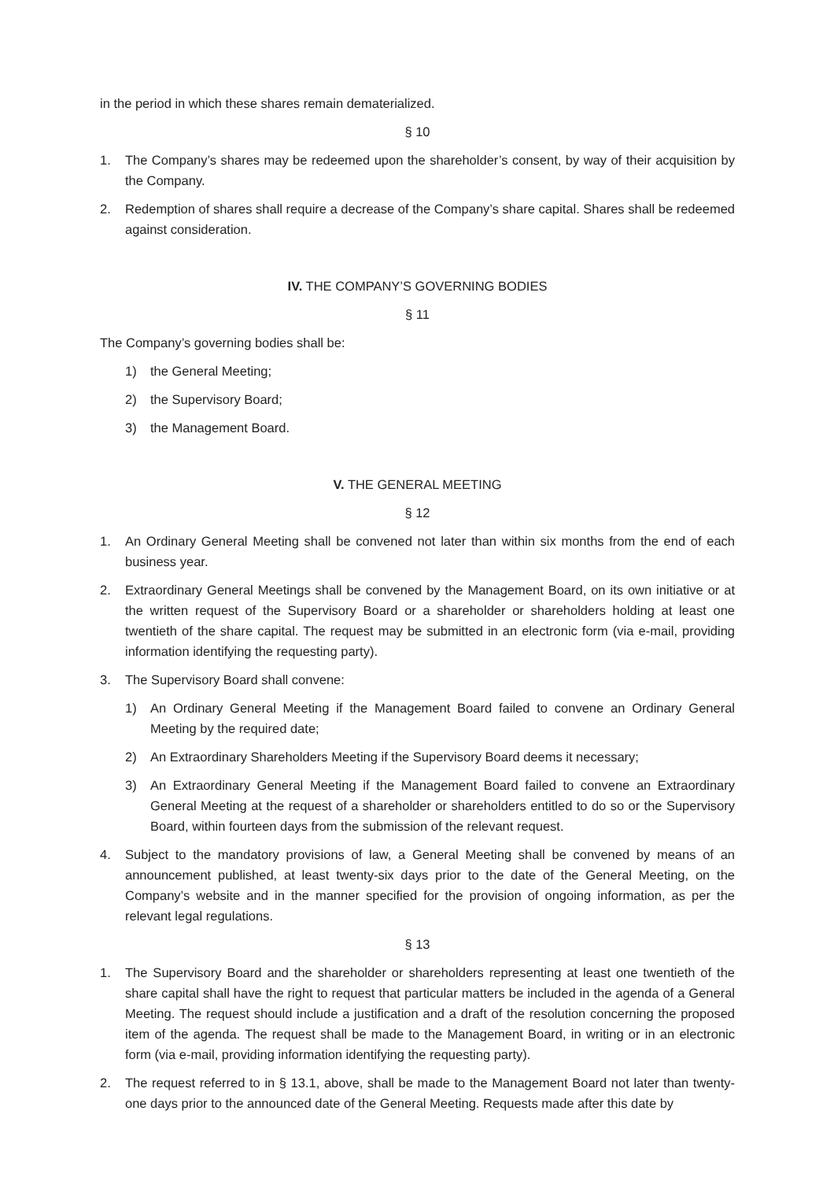in the period in which these shares remain dematerialized.
§ 10
1. The Company’s shares may be redeemed upon the shareholder’s consent, by way of their acquisition by the Company.
2. Redemption of shares shall require a decrease of the Company’s share capital. Shares shall be redeemed against consideration.
IV. THE COMPANY’S GOVERNING BODIES
§ 11
The Company’s governing bodies shall be:
1) the General Meeting;
2) the Supervisory Board;
3) the Management Board.
V. THE GENERAL MEETING
§ 12
1. An Ordinary General Meeting shall be convened not later than within six months from the end of each business year.
2. Extraordinary General Meetings shall be convened by the Management Board, on its own initiative or at the written request of the Supervisory Board or a shareholder or shareholders holding at least one twentieth of the share capital. The request may be submitted in an electronic form (via e-mail, providing information identifying the requesting party).
3. The Supervisory Board shall convene:
1) An Ordinary General Meeting if the Management Board failed to convene an Ordinary General Meeting by the required date;
2) An Extraordinary Shareholders Meeting if the Supervisory Board deems it necessary;
3) An Extraordinary General Meeting if the Management Board failed to convene an Extraordinary General Meeting at the request of a shareholder or shareholders entitled to do so or the Supervisory Board, within fourteen days from the submission of the relevant request.
4. Subject to the mandatory provisions of law, a General Meeting shall be convened by means of an announcement published, at least twenty-six days prior to the date of the General Meeting, on the Company’s website and in the manner specified for the provision of ongoing information, as per the relevant legal regulations.
§ 13
1. The Supervisory Board and the shareholder or shareholders representing at least one twentieth of the share capital shall have the right to request that particular matters be included in the agenda of a General Meeting. The request should include a justification and a draft of the resolution concerning the proposed item of the agenda. The request shall be made to the Management Board, in writing or in an electronic form (via e-mail, providing information identifying the requesting party).
2. The request referred to in § 13.1, above, shall be made to the Management Board not later than twenty-one days prior to the announced date of the General Meeting. Requests made after this date by